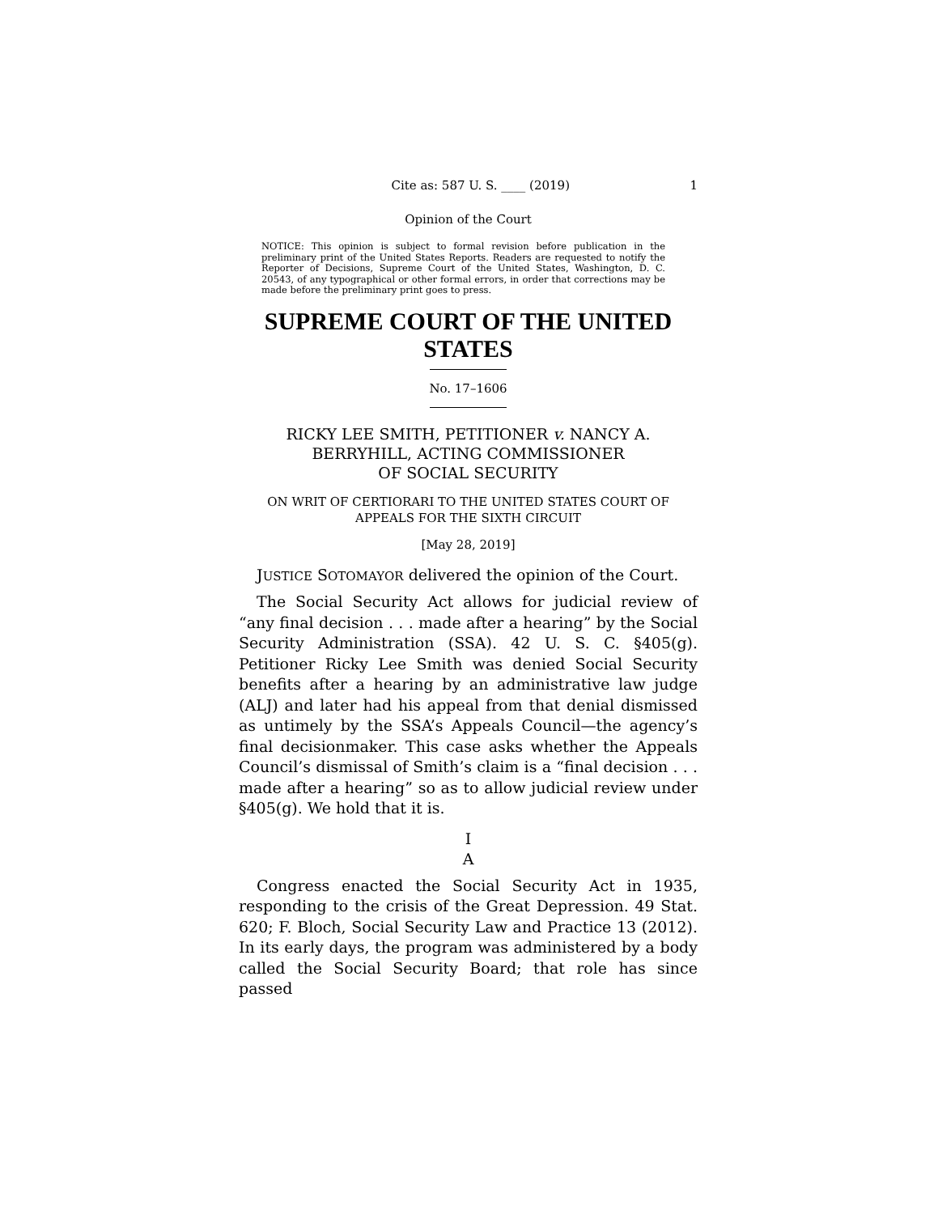Cite as: 587 U. S. ____ (2019) 1
Opinion of the Court
NOTICE: This opinion is subject to formal revision before publication in the preliminary print of the United States Reports. Readers are requested to notify the Reporter of Decisions, Supreme Court of the United States, Washington, D. C. 20543, of any typographical or other formal errors, in order that corrections may be made before the preliminary print goes to press.
SUPREME COURT OF THE UNITED STATES
No. 17–1606
RICKY LEE SMITH, PETITIONER v. NANCY A.
BERRYHILL, ACTING COMMISSIONER
OF SOCIAL SECURITY
ON WRIT OF CERTIORARI TO THE UNITED STATES COURT OF
APPEALS FOR THE SIXTH CIRCUIT
[May 28, 2019]
JUSTICE SOTOMAYOR delivered the opinion of the Court.
The Social Security Act allows for judicial review of “any final decision . . . made after a hearing” by the Social Security Administration (SSA). 42 U. S. C. §405(g). Petitioner Ricky Lee Smith was denied Social Security benefits after a hearing by an administrative law judge (ALJ) and later had his appeal from that denial dismissed as untimely by the SSA’s Appeals Council—the agency’s final decisionmaker. This case asks whether the Appeals Council’s dismissal of Smith’s claim is a “final decision . . . made after a hearing” so as to allow judicial review under §405(g). We hold that it is.
I
A
Congress enacted the Social Security Act in 1935, responding to the crisis of the Great Depression. 49 Stat. 620; F. Bloch, Social Security Law and Practice 13 (2012). In its early days, the program was administered by a body called the Social Security Board; that role has since passed